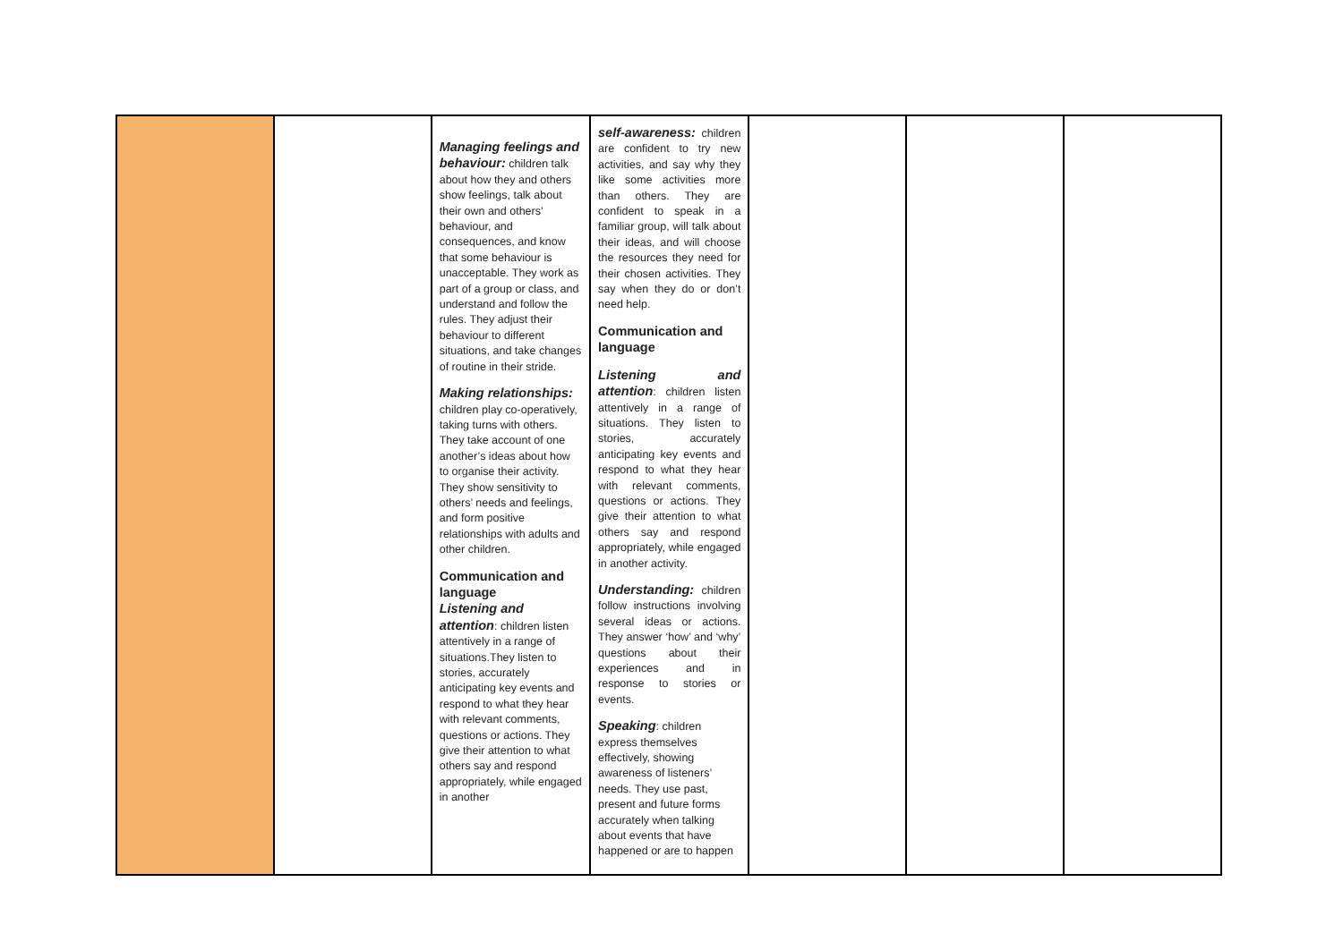| | | Managing feelings and behaviour: children talk about how they and others show feelings, talk about their own and others’ behaviour, and consequences, and know that some behaviour is unacceptable. They work as part of a group or class, and understand and follow the rules. They adjust their behaviour to different situations, and take changes of routine in their stride. Making relationships: children play co-operatively, taking turns with others. They take account of one another’s ideas about how to organise their activity. They show sensitivity to others’ needs and feelings, and form positive relationships with adults and other children. Communication and language Listening and attention : children listen attentively in a range of situations.They listen to stories, accurately anticipating key events and respond to what they hear with relevant comments, questions or actions. They give their attention to what others say and respond appropriately, while engaged in another | self-awareness: children are confident to try new activities, and say why they like some activities more than others. They are confident to speak in a familiar group, will talk about their ideas, and will choose the resources they need for their chosen activities. They say when they do or don’t need help. Communication and language Listening and attention : children listen attentively in a range of situations. They listen to stories, accurately anticipating key events and respond to what they hear with relevant comments, questions or actions. They give their attention to what others say and respond appropriately, while engaged in another activity. Understanding: children follow instructions involving several ideas or actions. They answer ‘how’ and ‘why’ questions about their experiences and in response to stories or events. Speaking : children express themselves effectively, showing awareness of listeners’ needs. They use past, present and future forms accurately when talking about events that have happened or are to happen | | | |